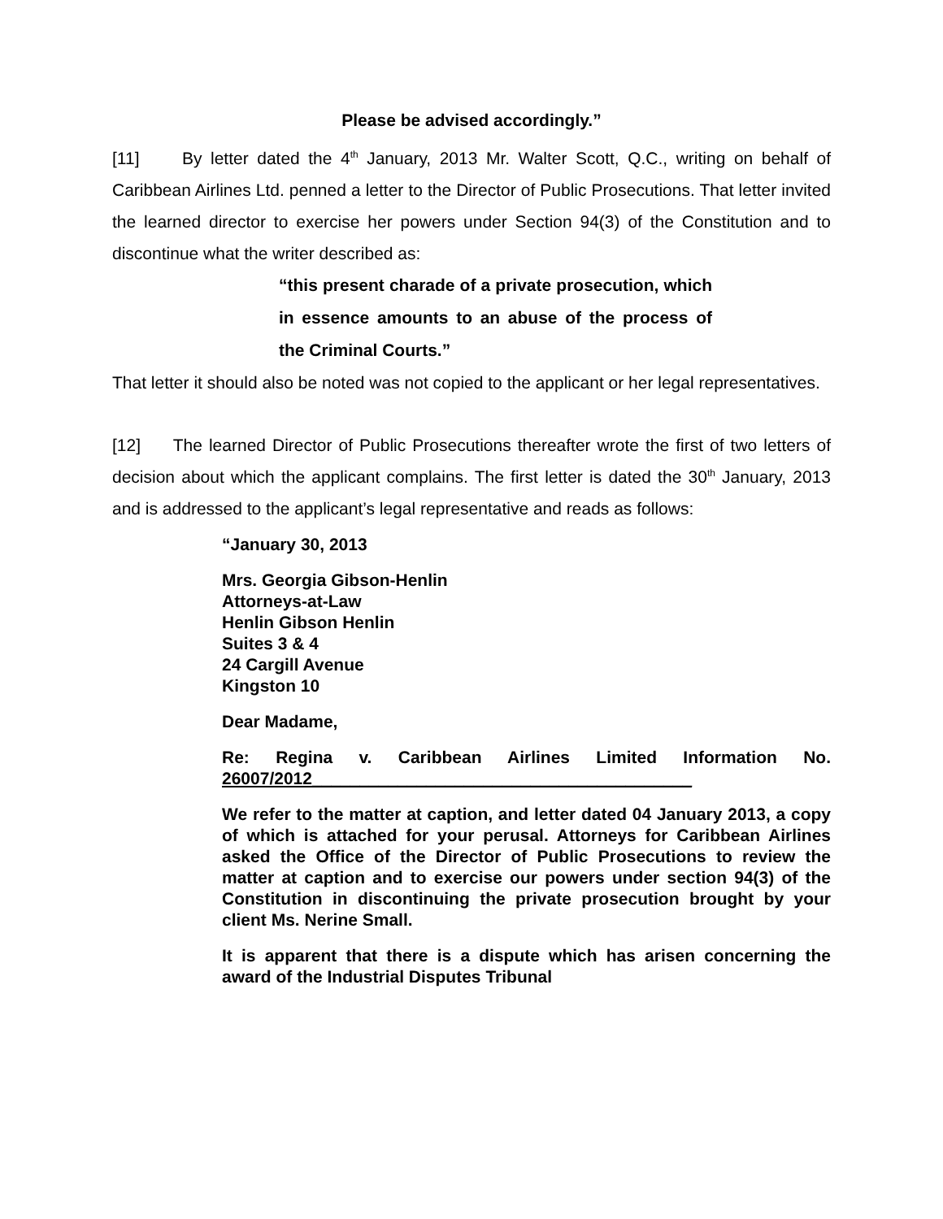Please be advised accordingly.”
[11] By letter dated the 4<sup>th</sup> January, 2013 Mr. Walter Scott, Q.C., writing on behalf of Caribbean Airlines Ltd. penned a letter to the Director of Public Prosecutions. That letter invited the learned director to exercise her powers under Section 94(3) of the Constitution and to discontinue what the writer described as:
“this present charade of a private prosecution, which in essence amounts to an abuse of the process of the Criminal Courts.”
That letter it should also be noted was not copied to the applicant or her legal representatives.
[12] The learned Director of Public Prosecutions thereafter wrote the first of two letters of decision about which the applicant complains. The first letter is dated the 30<sup>th</sup> January, 2013 and is addressed to the applicant’s legal representative and reads as follows:
“January 30, 2013
Mrs. Georgia Gibson-Henlin
Attorneys-at-Law
Henlin Gibson Henlin
Suites 3 & 4
24 Cargill Avenue
Kingston 10
Dear Madame,
Re: Regina v. Caribbean Airlines Limited Information No. 26007/2012________________________________________
We refer to the matter at caption, and letter dated 04 January 2013, a copy of which is attached for your perusal. Attorneys for Caribbean Airlines asked the Office of the Director of Public Prosecutions to review the matter at caption and to exercise our powers under section 94(3) of the Constitution in discontinuing the private prosecution brought by your client Ms. Nerine Small.
It is apparent that there is a dispute which has arisen concerning the award of the Industrial Disputes Tribunal